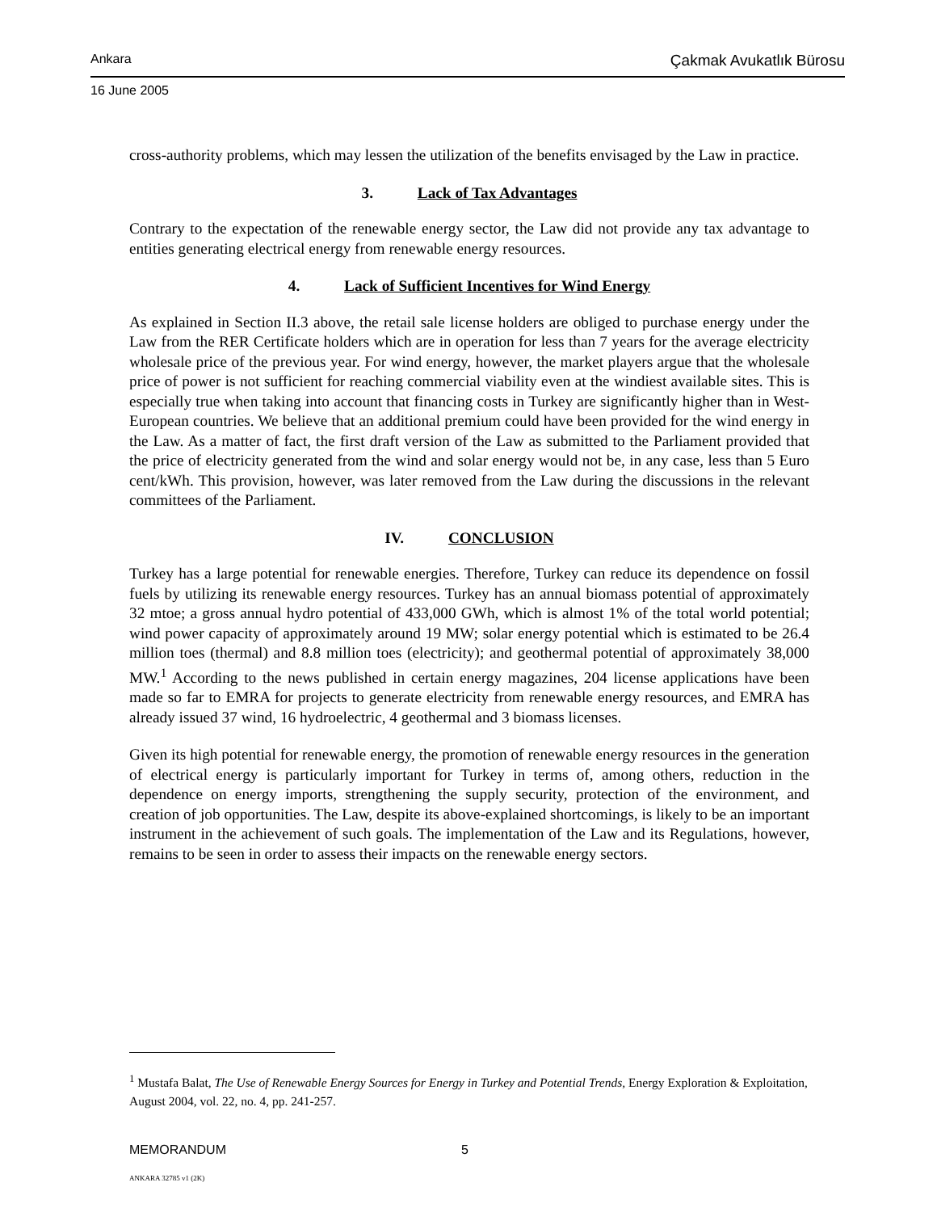Ankara Çakmak Avukatlık Bürosu
16 June 2005
cross-authority problems, which may lessen the utilization of the benefits envisaged by the Law in practice.
3. Lack of Tax Advantages
Contrary to the expectation of the renewable energy sector, the Law did not provide any tax advantage to entities generating electrical energy from renewable energy resources.
4. Lack of Sufficient Incentives for Wind Energy
As explained in Section II.3 above, the retail sale license holders are obliged to purchase energy under the Law from the RER Certificate holders which are in operation for less than 7 years for the average electricity wholesale price of the previous year. For wind energy, however, the market players argue that the wholesale price of power is not sufficient for reaching commercial viability even at the windiest available sites. This is especially true when taking into account that financing costs in Turkey are significantly higher than in West-European countries. We believe that an additional premium could have been provided for the wind energy in the Law. As a matter of fact, the first draft version of the Law as submitted to the Parliament provided that the price of electricity generated from the wind and solar energy would not be, in any case, less than 5 Euro cent/kWh. This provision, however, was later removed from the Law during the discussions in the relevant committees of the Parliament.
IV. CONCLUSION
Turkey has a large potential for renewable energies. Therefore, Turkey can reduce its dependence on fossil fuels by utilizing its renewable energy resources. Turkey has an annual biomass potential of approximately 32 mtoe; a gross annual hydro potential of 433,000 GWh, which is almost 1% of the total world potential; wind power capacity of approximately around 19 MW; solar energy potential which is estimated to be 26.4 million toes (thermal) and 8.8 million toes (electricity); and geothermal potential of approximately 38,000 MW.<sup>1</sup> According to the news published in certain energy magazines, 204 license applications have been made so far to EMRA for projects to generate electricity from renewable energy resources, and EMRA has already issued 37 wind, 16 hydroelectric, 4 geothermal and 3 biomass licenses.
Given its high potential for renewable energy, the promotion of renewable energy resources in the generation of electrical energy is particularly important for Turkey in terms of, among others, reduction in the dependence on energy imports, strengthening the supply security, protection of the environment, and creation of job opportunities. The Law, despite its above-explained shortcomings, is likely to be an important instrument in the achievement of such goals. The implementation of the Law and its Regulations, however, remains to be seen in order to assess their impacts on the renewable energy sectors.
<sup>1</sup> Mustafa Balat, The Use of Renewable Energy Sources for Energy in Turkey and Potential Trends, Energy Exploration & Exploitation, August 2004, vol. 22, no. 4, pp. 241-257.
MEMORANDUM 5
ANKARA 32785 v1 (2K)